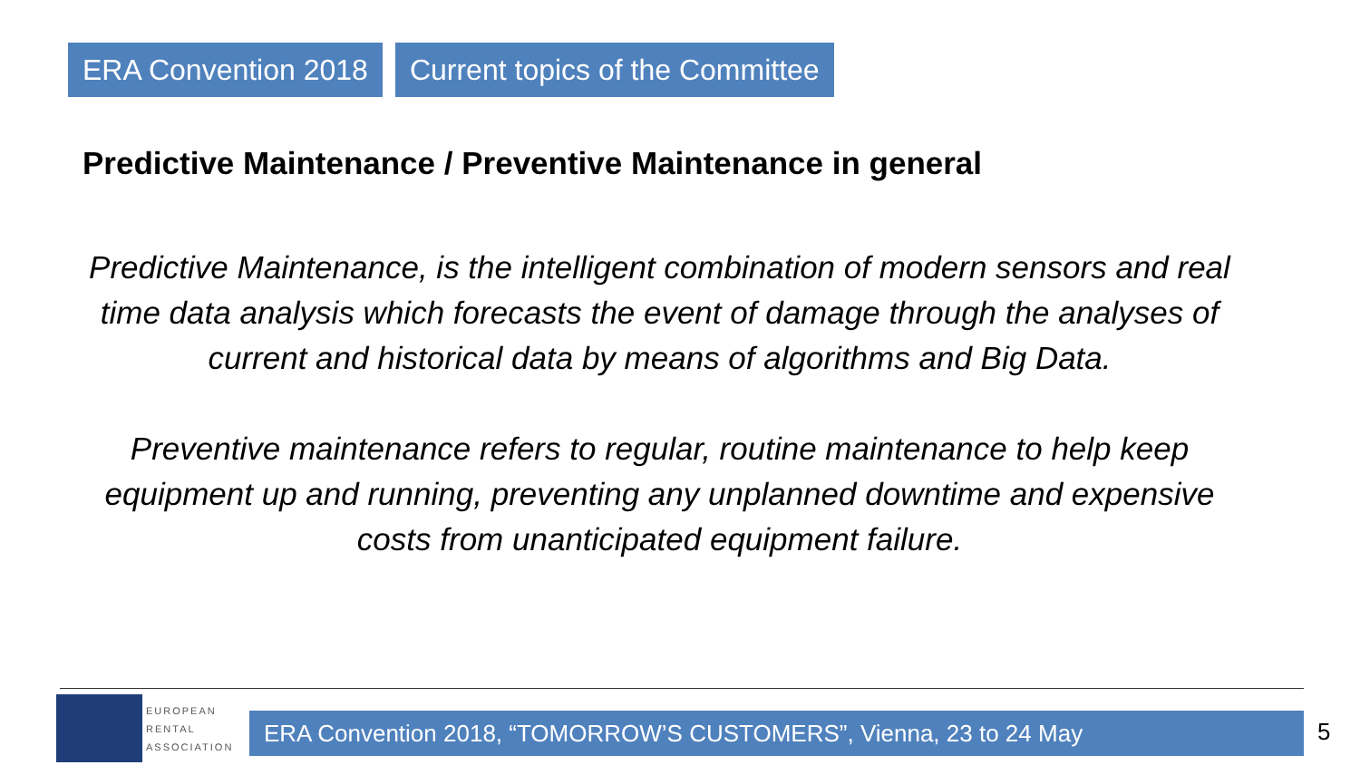ERA Convention 2018 Current topics of the Committee
Predictive Maintenance / Preventive Maintenance in general
Predictive Maintenance, is the intelligent combination of modern sensors and real time data analysis which forecasts the event of damage through the analyses of current and historical data by means of algorithms and Big Data.
Preventive maintenance refers to regular, routine maintenance to help keep equipment up and running, preventing any unplanned downtime and expensive costs from unanticipated equipment failure.
EUROPEAN
RENTAL
ASSOCIATION
ERA Convention 2018, “TOMORROW’S CUSTOMERS”, Vienna, 23 to 24 May 5